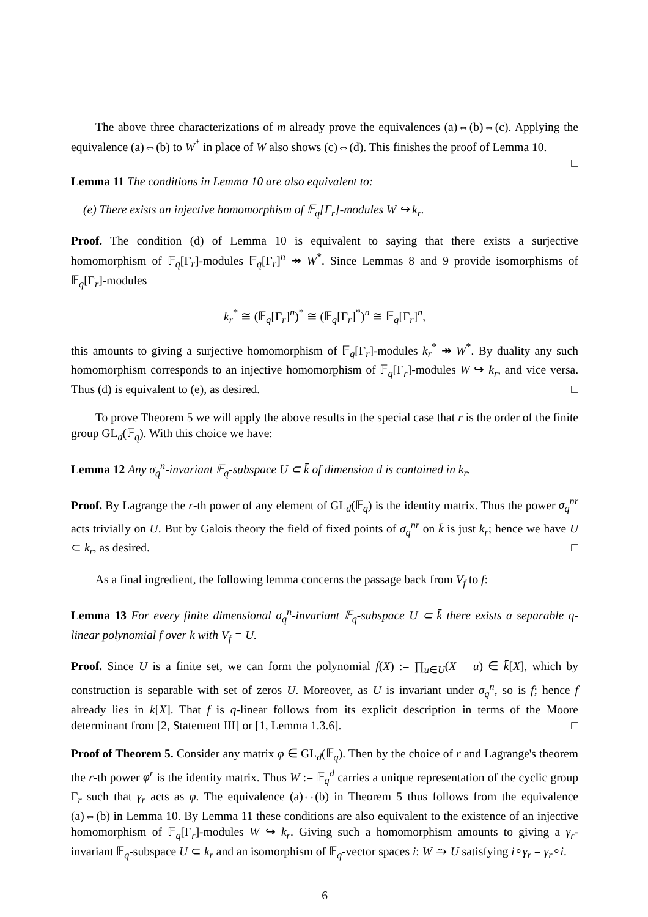The above three characterizations of m already prove the equivalences (a)⇔(b)⇔(c). Applying the equivalence (a)⇔(b) to W<sup>*</sup> in place of W also shows (c)⇔(d). This finishes the proof of Lemma 10. □
Lemma 11 The conditions in Lemma 10 are also equivalent to:
(e) There exists an injective homomorphism of 𝔽<sub>q</sub>[Γ<sub>r</sub>]-modules W ↪ k<sub>r</sub>.
Proof. The condition (d) of Lemma 10 is equivalent to saying that there exists a surjective homomorphism of 𝔽<sub>q</sub>[Γ<sub>r</sub>]-modules 𝔽<sub>q</sub>[Γ<sub>r</sub>]<sup>n</sup> ↠ W<sup>*</sup>. Since Lemmas 8 and 9 provide isomorphisms of 𝔽<sub>q</sub>[Γ<sub>r</sub>]-modules
k<sub>r</sub><sup>*</sup> ≅ (𝔽<sub>q</sub>[Γ<sub>r</sub>]<sup>n</sup>)<sup>*</sup> ≅ (𝔽<sub>q</sub>[Γ<sub>r</sub>]<sup>*</sup>)<sup>n</sup> ≅ 𝔽<sub>q</sub>[Γ<sub>r</sub>]<sup>n</sup>,
this amounts to giving a surjective homomorphism of 𝔽<sub>q</sub>[Γ<sub>r</sub>]-modules k<sub>r</sub><sup>*</sup> ↠ W<sup>*</sup>. By duality any such homomorphism corresponds to an injective homomorphism of 𝔽<sub>q</sub>[Γ<sub>r</sub>]-modules W ↪ k<sub>r</sub>, and vice versa. Thus (d) is equivalent to (e), as desired. □
To prove Theorem 5 we will apply the above results in the special case that r is the order of the finite group GL<sub>d</sub>(𝔽<sub>q</sub>). With this choice we have:
Lemma 12 Any σ<sub>q</sub><sup>n</sup>-invariant 𝔽<sub>q</sub>-subspace U ⊂ k̄ of dimension d is contained in k<sub>r</sub>.
Proof. By Lagrange the r-th power of any element of GL<sub>d</sub>(𝔽<sub>q</sub>) is the identity matrix. Thus the power σ<sub>q</sub><sup>nr</sup> acts trivially on U. But by Galois theory the field of fixed points of σ<sub>q</sub><sup>nr</sup> on k̄ is just k<sub>r</sub>; hence we have U ⊂ k<sub>r</sub>, as desired. □
As a final ingredient, the following lemma concerns the passage back from V<sub>f</sub> to f:
Lemma 13 For every finite dimensional σ<sub>q</sub><sup>n</sup>-invariant 𝔽<sub>q</sub>-subspace U ⊂ k̄ there exists a separable q-linear polynomial f over k with V<sub>f</sub> = U.
Proof. Since U is a finite set, we can form the polynomial f(X) := ∏<sub>u∈U</sub>(X − u) ∈ k̄[X], which by construction is separable with set of zeros U. Moreover, as U is invariant under σ<sub>q</sub><sup>n</sup>, so is f; hence f already lies in k[X]. That f is q-linear follows from its explicit description in terms of the Moore determinant from [2, Statement III] or [1, Lemma 1.3.6]. □
Proof of Theorem 5. Consider any matrix φ ∈ GL<sub>d</sub>(𝔽<sub>q</sub>). Then by the choice of r and Lagrange's theorem the r-th power φ<sup>r</sup> is the identity matrix. Thus W := 𝔽<sub>q</sub><sup>d</sup> carries a unique representation of the cyclic group Γ<sub>r</sub> such that γ<sub>r</sub> acts as φ. The equivalence (a)⇔(b) in Theorem 5 thus follows from the equivalence (a)⇔(b) in Lemma 10. By Lemma 11 these conditions are also equivalent to the existence of an injective homomorphism of 𝔽<sub>q</sub>[Γ<sub>r</sub>]-modules W ↪ k<sub>r</sub>. Giving such a homomorphism amounts to giving a γ<sub>r</sub>-invariant 𝔽<sub>q</sub>-subspace U ⊂ k<sub>r</sub> and an isomorphism of 𝔽<sub>q</sub>-vector spaces i: W ⥲ U satisfying i∘γ<sub>r</sub> = γ<sub>r</sub>∘i.
6